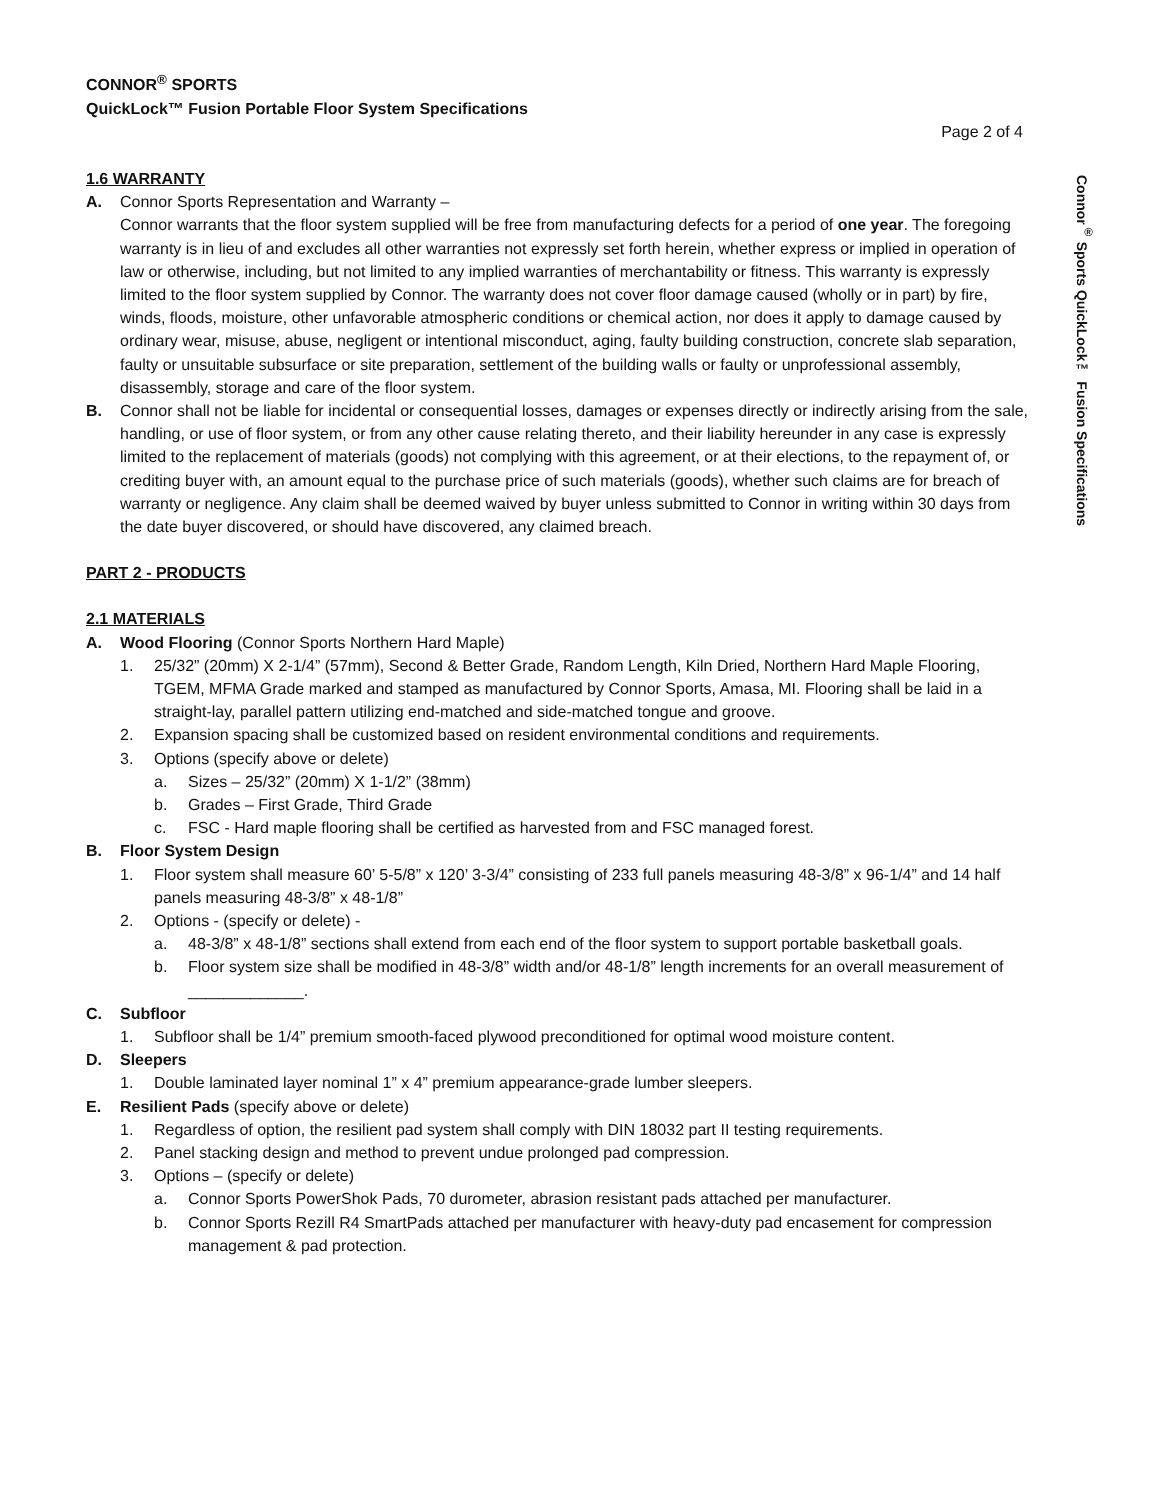CONNOR<sup>®</sup> SPORTS
QuickLock™ Fusion Portable Floor System Specifications
Page 2 of 4
1.6 WARRANTY
A. Connor Sports Representation and Warranty –
Connor warrants that the floor system supplied will be free from manufacturing defects for a period of one year. The foregoing warranty is in lieu of and excludes all other warranties not expressly set forth herein, whether express or implied in operation of law or otherwise, including, but not limited to any implied warranties of merchantability or fitness. This warranty is expressly limited to the floor system supplied by Connor. The warranty does not cover floor damage caused (wholly or in part) by fire, winds, floods, moisture, other unfavorable atmospheric conditions or chemical action, nor does it apply to damage caused by ordinary wear, misuse, abuse, negligent or intentional misconduct, aging, faulty building construction, concrete slab separation, faulty or unsuitable subsurface or site preparation, settlement of the building walls or faulty or unprofessional assembly, disassembly, storage and care of the floor system.
B. Connor shall not be liable for incidental or consequential losses, damages or expenses directly or indirectly arising from the sale, handling, or use of floor system, or from any other cause relating thereto, and their liability hereunder in any case is expressly limited to the replacement of materials (goods) not complying with this agreement, or at their elections, to the repayment of, or crediting buyer with, an amount equal to the purchase price of such materials (goods), whether such claims are for breach of warranty or negligence. Any claim shall be deemed waived by buyer unless submitted to Connor in writing within 30 days from the date buyer discovered, or should have discovered, any claimed breach.
PART 2 - PRODUCTS
2.1 MATERIALS
A. Wood Flooring (Connor Sports Northern Hard Maple)
1. 25/32” (20mm) X 2-1/4” (57mm), Second & Better Grade, Random Length, Kiln Dried, Northern Hard Maple Flooring, TGEM, MFMA Grade marked and stamped as manufactured by Connor Sports, Amasa, MI. Flooring shall be laid in a straight-lay, parallel pattern utilizing end-matched and side-matched tongue and groove.
2. Expansion spacing shall be customized based on resident environmental conditions and requirements.
3. Options (specify above or delete)
a. Sizes – 25/32” (20mm) X 1-1/2” (38mm)
b. Grades – First Grade, Third Grade
c. FSC - Hard maple flooring shall be certified as harvested from and FSC managed forest.
B. Floor System Design
1. Floor system shall measure 60’ 5-5/8” x 120’ 3-3/4” consisting of 233 full panels measuring 48-3/8” x 96-1/4” and 14 half panels measuring 48-3/8” x 48-1/8”
2. Options - (specify or delete) -
a. 48-3/8” x 48-1/8” sections shall extend from each end of the floor system to support portable basketball goals.
b. Floor system size shall be modified in 48-3/8” width and/or 48-1/8” length increments for an overall measurement of _____________.
C. Subfloor
1. Subfloor shall be 1/4” premium smooth-faced plywood preconditioned for optimal wood moisture content.
D. Sleepers
1. Double laminated layer nominal 1” x 4” premium appearance-grade lumber sleepers.
E. Resilient Pads (specify above or delete)
1. Regardless of option, the resilient pad system shall comply with DIN 18032 part II testing requirements.
2. Panel stacking design and method to prevent undue prolonged pad compression.
3. Options – (specify or delete)
a. Connor Sports PowerShok Pads, 70 durometer, abrasion resistant pads attached per manufacturer.
b. Connor Sports Rezill R4 SmartPads attached per manufacturer with heavy-duty pad encasement for compression management & pad protection.
Connor<sup>®</sup> Sports QuickLock™ Fusion Specifications